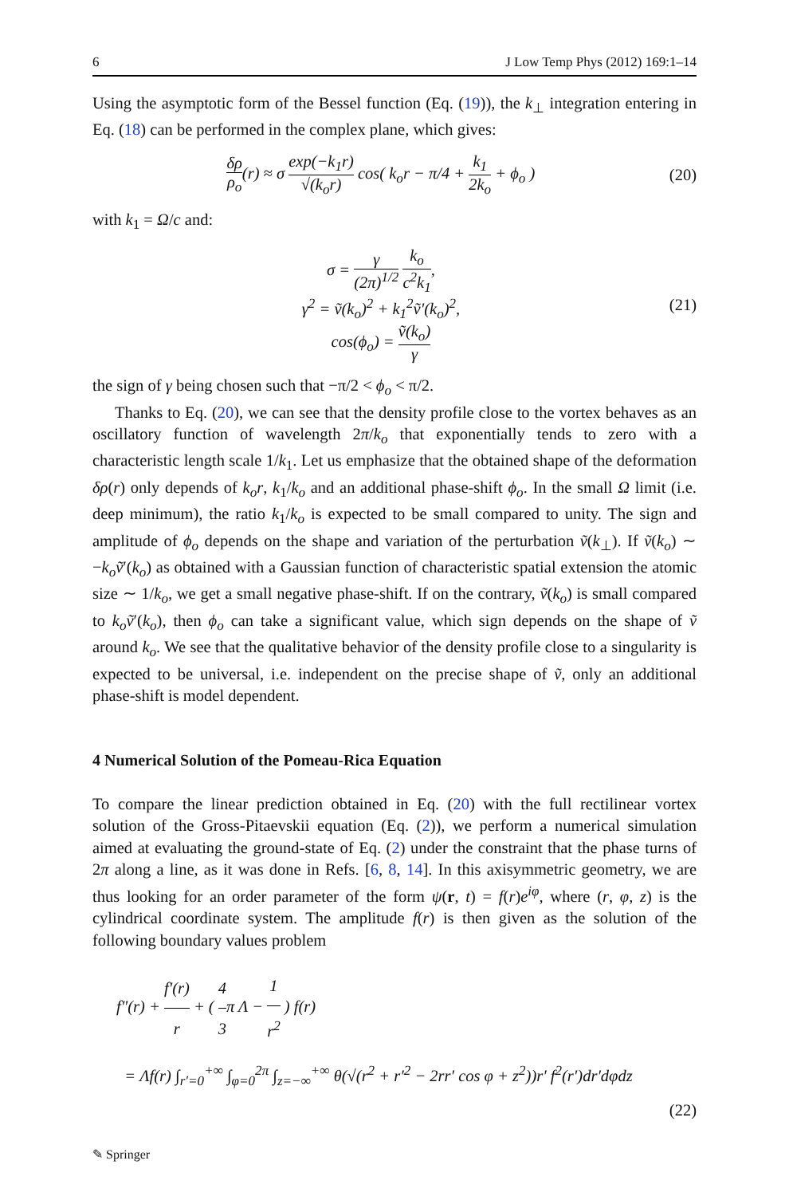6 J Low Temp Phys (2012) 169:1–14
Using the asymptotic form of the Bessel function (Eq. (19)), the k<sub>⊥</sub> integration entering in Eq. (18) can be performed in the complex plane, which gives:
δρ ρ<sub>o</sub>(r) ≈ σ exp(−k<sub>1</sub>r) √(k<sub>o</sub>r) cos( k<sub>o</sub>r − π/4 + k<sub>1</sub> 2k<sub>o</sub> + ϕ<sub>o</sub> )
(20)
with k<sub>1</sub> = Ω/c and:
σ = γ (2π)<sup>1/2</sup> k<sub>o</sub> c<sup>2</sup>k<sub>1</sub>,
γ<sup>2</sup> = ṽ(k<sub>o</sub>)<sup>2</sup> + k<sub>1</sub><sup>2</sup>ṽ′(k<sub>o</sub>)<sup>2</sup>,
cos(ϕ<sub>o</sub>) = ṽ(k<sub>o</sub>) γ
(21)
the sign of γ being chosen such that −π/2 < ϕ<sub>o</sub> < π/2.
Thanks to Eq. (20), we can see that the density profile close to the vortex behaves as an oscillatory function of wavelength 2π/k<sub>o</sub> that exponentially tends to zero with a characteristic length scale 1/k<sub>1</sub>. Let us emphasize that the obtained shape of the deformation δρ(r) only depends of k<sub>o</sub>r, k<sub>1</sub>/k<sub>o</sub> and an additional phase-shift ϕ<sub>o</sub>. In the small Ω limit (i.e. deep minimum), the ratio k<sub>1</sub>/k<sub>o</sub> is expected to be small compared to unity. The sign and amplitude of ϕ<sub>o</sub> depends on the shape and variation of the perturbation ṽ(k<sub>⊥</sub>). If ṽ(k<sub>o</sub>) ∼ −k<sub>o</sub>ṽ′(k<sub>o</sub>) as obtained with a Gaussian function of characteristic spatial extension the atomic size ∼ 1/k<sub>o</sub>, we get a small negative phase-shift. If on the contrary, ṽ(k<sub>o</sub>) is small compared to k<sub>o</sub>ṽ′(k<sub>o</sub>), then ϕ<sub>o</sub> can take a significant value, which sign depends on the shape of ṽ around k<sub>o</sub>. We see that the qualitative behavior of the density profile close to a singularity is expected to be universal, i.e. independent on the precise shape of ṽ, only an additional phase-shift is model dependent.
4 Numerical Solution of the Pomeau-Rica Equation
To compare the linear prediction obtained in Eq. (20) with the full rectilinear vortex solution of the Gross-Pitaevskii equation (Eq. (2)), we perform a numerical simulation aimed at evaluating the ground-state of Eq. (2) under the constraint that the phase turns of 2π along a line, as it was done in Refs. [6, 8, 14]. In this axisymmetric geometry, we are thus looking for an order parameter of the form ψ(r, t) = f(r)e<sup>iφ</sup>, where (r, φ, z) is the cylindrical coordinate system. The amplitude f(r) is then given as the solution of the following boundary values problem
f″(r) + f′(r) r + ( 4 3π Λ − 1 r<sup>2</sup> ) f(r)
= Λf(r) ∫<sub>r′=0</sub><sup>+∞</sup> ∫<sub>φ=0</sub><sup>2π</sup> ∫<sub>z=−∞</sub><sup>+∞</sup> θ(√(r<sup>2</sup> + r′<sup>2</sup> − 2rr′ cos φ + z<sup>2</sup>))r′ f<sup>2</sup>(r′)dr′dφdz
(22)
✎ Springer